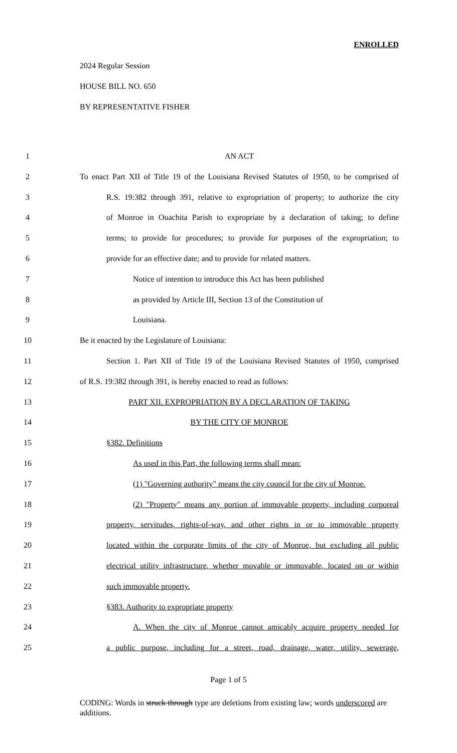ENROLLED
2024 Regular Session
HOUSE BILL NO. 650
BY REPRESENTATIVE FISHER
1 AN ACT
2 To enact Part XII of Title 19 of the Louisiana Revised Statutes of 1950, to be comprised of
3 R.S. 19:382 through 391, relative to expropriation of property; to authorize the city
4 of Monroe in Ouachita Parish to expropriate by a declaration of taking; to define
5 terms; to provide for procedures; to provide for purposes of the expropriation; to
6 provide for an effective date; and to provide for related matters.
7 Notice of intention to introduce this Act has been published
8 as provided by Article III, Section 13 of the Constitution of
9 Louisiana.
10 Be it enacted by the Legislature of Louisiana:
11 Section 1. Part XII of Title 19 of the Louisiana Revised Statutes of 1950, comprised
12 of R.S. 19:382 through 391, is hereby enacted to read as follows:
13 PART XII. EXPROPRIATION BY A DECLARATION OF TAKING
14 BY THE CITY OF MONROE
15 §382. Definitions
16 As used in this Part, the following terms shall mean:
17 (1) "Governing authority" means the city council for the city of Monroe.
18 (2) "Property" means any portion of immovable property, including corporeal
19 property, servitudes, rights-of-way, and other rights in or to immovable property
20 located within the corporate limits of the city of Monroe, but excluding all public
21 electrical utility infrastructure, whether movable or immovable, located on or within
22 such immovable property.
23 §383. Authority to expropriate property
24 A. When the city of Monroe cannot amicably acquire property needed for
25 a public purpose, including for a street, road, drainage, water, utility, sewerage,
Page 1 of 5
CODING: Words in struck through type are deletions from existing law; words underscored are additions.